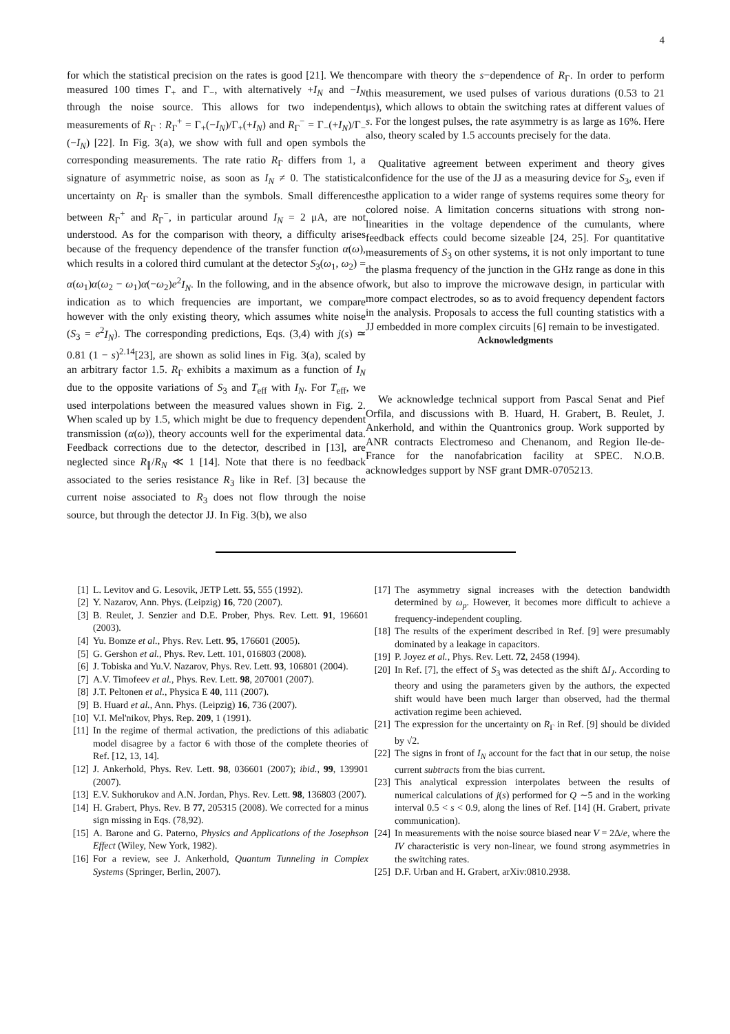4
for which the statistical precision on the rates is good [21]. We then measured 100 times Γ<sub>+</sub> and Γ<sub>−</sub>, with alternatively +I<sub>N</sub> and −I<sub>N</sub> through the noise source. This allows for two independent measurements of R<sub>Γ</sub> : R<sub>Γ</sub><sup>+</sup> = Γ<sub>+</sub>(−I<sub>N</sub>)/Γ<sub>+</sub>(+I<sub>N</sub>) and R<sub>Γ</sub><sup>−</sup> = Γ<sub>−</sub>(+I<sub>N</sub>)/Γ<sub>−</sub>(−I<sub>N</sub>) [22]. In Fig. 3(a), we show with full and open symbols the corresponding measurements. The rate ratio R<sub>Γ</sub> differs from 1, a signature of asymmetric noise, as soon as I<sub>N</sub> ≠ 0. The statistical uncertainty on R<sub>Γ</sub> is smaller than the symbols. Small differences between R<sub>Γ</sub><sup>+</sup> and R<sub>Γ</sub><sup>−</sup>, in particular around I<sub>N</sub> = 2 μA, are not understood. As for the comparison with theory, a difficulty arises because of the frequency dependence of the transfer function α(ω), which results in a colored third cumulant at the detector S<sub>3</sub>(ω<sub>1</sub>, ω<sub>2</sub>) = α(ω<sub>1</sub>)α(ω<sub>2</sub> − ω<sub>1</sub>)α(−ω<sub>2</sub>)e<sup>2</sup>I<sub>N</sub>. In the following, and in the absence of indication as to which frequencies are important, we compare however with the only existing theory, which assumes white noise (S<sub>3</sub> = e<sup>2</sup>I<sub>N</sub>). The corresponding predictions, Eqs. (3,4) with j(s) ≃ 0.81 (1 − s)<sup>2.14</sup>[23], are shown as solid lines in Fig. 3(a), scaled by an arbitrary factor 1.5. R<sub>Γ</sub> exhibits a maximum as a function of I<sub>N</sub> due to the opposite variations of S<sub>3</sub> and T<sub>eff</sub> with I<sub>N</sub>. For T<sub>eff</sub>, we used interpolations between the measured values shown in Fig. 2. When scaled up by 1.5, which might be due to frequency dependent transmission (α(ω)), theory accounts well for the experimental data. Feedback corrections due to the detector, described in [13], are neglected since R<sub>∥</sub>/R<sub>N</sub> ≪ 1 [14]. Note that there is no feedback associated to the series resistance R<sub>3</sub> like in Ref. [3] because the current noise associated to R<sub>3</sub> does not flow through the noise source, but through the detector JJ. In Fig. 3(b), we also
compare with theory the s−dependence of R<sub>Γ</sub>. In order to perform this measurement, we used pulses of various durations (0.53 to 21 μs), which allows to obtain the switching rates at different values of s. For the longest pulses, the rate asymmetry is as large as 16%. Here also, theory scaled by 1.5 accounts precisely for the data.
Qualitative agreement between experiment and theory gives confidence for the use of the JJ as a measuring device for S<sub>3</sub>, even if the application to a wider range of systems requires some theory for colored noise. A limitation concerns situations with strong non-linearities in the voltage dependence of the cumulants, where feedback effects could become sizeable [24, 25]. For quantitative measurements of S<sub>3</sub> on other systems, it is not only important to tune the plasma frequency of the junction in the GHz range as done in this work, but also to improve the microwave design, in particular with more compact electrodes, so as to avoid frequency dependent factors in the analysis. Proposals to access the full counting statistics with a JJ embedded in more complex circuits [6] remain to be investigated.
Acknowledgments
We acknowledge technical support from Pascal Senat and Pief Orfila, and discussions with B. Huard, H. Grabert, B. Reulet, J. Ankerhold, and within the Quantronics group. Work supported by ANR contracts Electromeso and Chenanom, and Region Ile-de-France for the nanofabrication facility at SPEC. N.O.B. acknowledges support by NSF grant DMR-0705213.
[1] L. Levitov and G. Lesovik, JETP Lett. 55, 555 (1992).
[2] Y. Nazarov, Ann. Phys. (Leipzig) 16, 720 (2007).
[3] B. Reulet, J. Senzier and D.E. Prober, Phys. Rev. Lett. 91, 196601 (2003).
[4] Yu. Bomze et al., Phys. Rev. Lett. 95, 176601 (2005).
[5] G. Gershon et al., Phys. Rev. Lett. 101, 016803 (2008).
[6] J. Tobiska and Yu.V. Nazarov, Phys. Rev. Lett. 93, 106801 (2004).
[7] A.V. Timofeev et al., Phys. Rev. Lett. 98, 207001 (2007).
[8] J.T. Peltonen et al., Physica E 40, 111 (2007).
[9] B. Huard et al., Ann. Phys. (Leipzig) 16, 736 (2007).
[10] V.I. Mel'nikov, Phys. Rep. 209, 1 (1991).
[11] In the regime of thermal activation, the predictions of this adiabatic model disagree by a factor 6 with those of the complete theories of Ref. [12, 13, 14].
[12] J. Ankerhold, Phys. Rev. Lett. 98, 036601 (2007); ibid., 99, 139901 (2007).
[13] E.V. Sukhorukov and A.N. Jordan, Phys. Rev. Lett. 98, 136803 (2007).
[14] H. Grabert, Phys. Rev. B 77, 205315 (2008). We corrected for a minus sign missing in Eqs. (78,92).
[15] A. Barone and G. Paterno, Physics and Applications of the Josephson Effect (Wiley, New York, 1982).
[16] For a review, see J. Ankerhold, Quantum Tunneling in Complex Systems (Springer, Berlin, 2007).
[17] The asymmetry signal increases with the detection bandwidth determined by ω<sub>p</sub>. However, it becomes more difficult to achieve a frequency-independent coupling.
[18] The results of the experiment described in Ref. [9] were presumably dominated by a leakage in capacitors.
[19] P. Joyez et al., Phys. Rev. Lett. 72, 2458 (1994).
[20] In Ref. [7], the effect of S<sub>3</sub> was detected as the shift ΔI<sub>J</sub>. According to theory and using the parameters given by the authors, the expected shift would have been much larger than observed, had the thermal activation regime been achieved.
[21] The expression for the uncertainty on R<sub>Γ</sub> in Ref. [9] should be divided by √2.
[22] The signs in front of I<sub>N</sub> account for the fact that in our setup, the noise current subtracts from the bias current.
[23] This analytical expression interpolates between the results of numerical calculations of j(s) performed for Q ∼5 and in the working interval 0.5 < s < 0.9, along the lines of Ref. [14] (H. Grabert, private communication).
[24] In measurements with the noise source biased near V = 2Δ/e, where the IV characteristic is very non-linear, we found strong asymmetries in the switching rates.
[25] D.F. Urban and H. Grabert, arXiv:0810.2938.